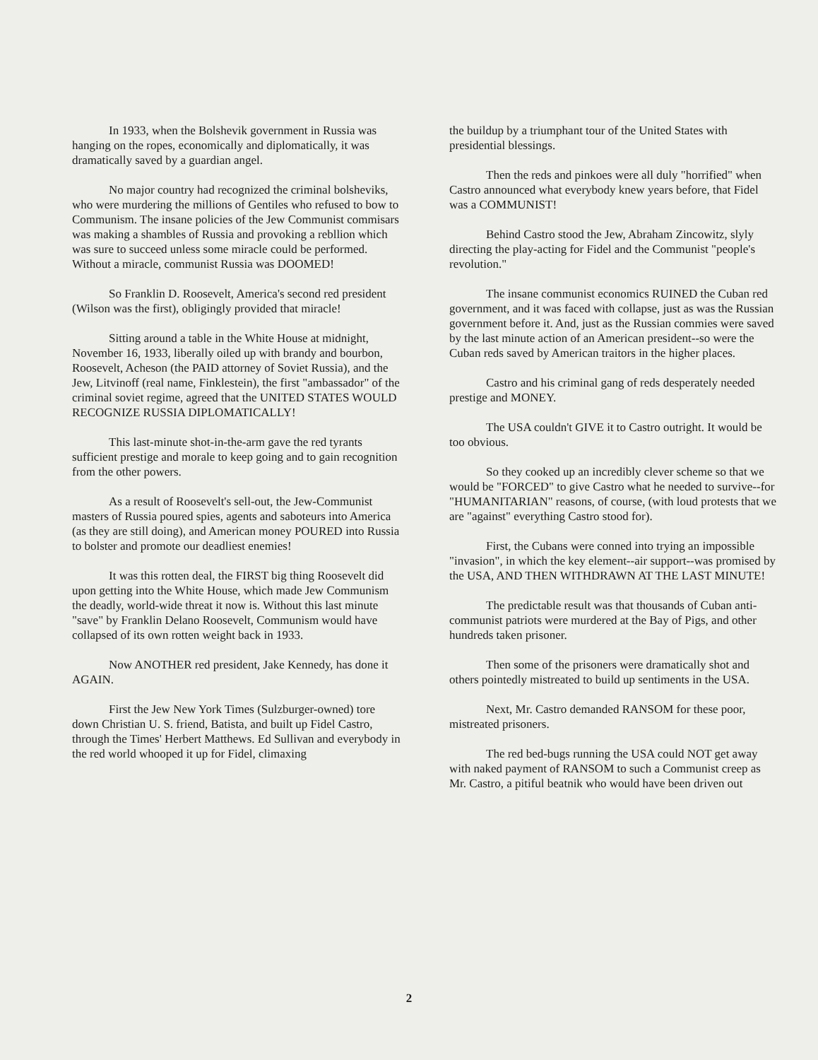In 1933, when the Bolshevik government in Russia was hanging on the ropes, economically and diplomatically, it was dramatically saved by a guardian angel.
No major country had recognized the criminal bolsheviks, who were murdering the millions of Gentiles who refused to bow to Communism. The insane policies of the Jew Communist commisars was making a shambles of Russia and provoking a rebllion which was sure to succeed unless some miracle could be performed. Without a miracle, communist Russia was DOOMED!
So Franklin D. Roosevelt, America's second red president (Wilson was the first), obligingly provided that miracle!
Sitting around a table in the White House at midnight, November 16, 1933, liberally oiled up with brandy and bourbon, Roosevelt, Acheson (the PAID attorney of Soviet Russia), and the Jew, Litvinoff (real name, Finklestein), the first "ambassador" of the criminal soviet regime, agreed that the UNITED STATES WOULD RECOGNIZE RUSSIA DIPLOMATICALLY!
This last-minute shot-in-the-arm gave the red tyrants sufficient prestige and morale to keep going and to gain recognition from the other powers.
As a result of Roosevelt's sell-out, the Jew-Communist masters of Russia poured spies, agents and saboteurs into America (as they are still doing), and American money POURED into Russia to bolster and promote our deadliest enemies!
It was this rotten deal, the FIRST big thing Roosevelt did upon getting into the White House, which made Jew Communism the deadly, world-wide threat it now is. Without this last minute "save" by Franklin Delano Roosevelt, Communism would have collapsed of its own rotten weight back in 1933.
Now ANOTHER red president, Jake Kennedy, has done it AGAIN.
First the Jew New York Times (Sulzburger-owned) tore down Christian U. S. friend, Batista, and built up Fidel Castro, through the Times' Herbert Matthews. Ed Sullivan and everybody in the red world whooped it up for Fidel, climaxing
the buildup by a triumphant tour of the United States with presidential blessings.
Then the reds and pinkoes were all duly "horrified" when Castro announced what everybody knew years before, that Fidel was a COMMUNIST!
Behind Castro stood the Jew, Abraham Zincowitz, slyly directing the play-acting for Fidel and the Communist "people's revolution."
The insane communist economics RUINED the Cuban red government, and it was faced with collapse, just as was the Russian government before it. And, just as the Russian commies were saved by the last minute action of an American president--so were the Cuban reds saved by American traitors in the higher places.
Castro and his criminal gang of reds desperately needed prestige and MONEY.
The USA couldn't GIVE it to Castro outright. It would be too obvious.
So they cooked up an incredibly clever scheme so that we would be "FORCED" to give Castro what he needed to survive--for "HUMANITARIAN" reasons, of course, (with loud protests that we are "against" everything Castro stood for).
First, the Cubans were conned into trying an impossible "invasion", in which the key element--air support--was promised by the USA, AND THEN WITHDRAWN AT THE LAST MINUTE!
The predictable result was that thousands of Cuban anti-communist patriots were murdered at the Bay of Pigs, and other hundreds taken prisoner.
Then some of the prisoners were dramatically shot and others pointedly mistreated to build up sentiments in the USA.
Next, Mr. Castro demanded RANSOM for these poor, mistreated prisoners.
The red bed-bugs running the USA could NOT get away with naked payment of RANSOM to such a Communist creep as Mr. Castro, a pitiful beatnik who would have been driven out
2